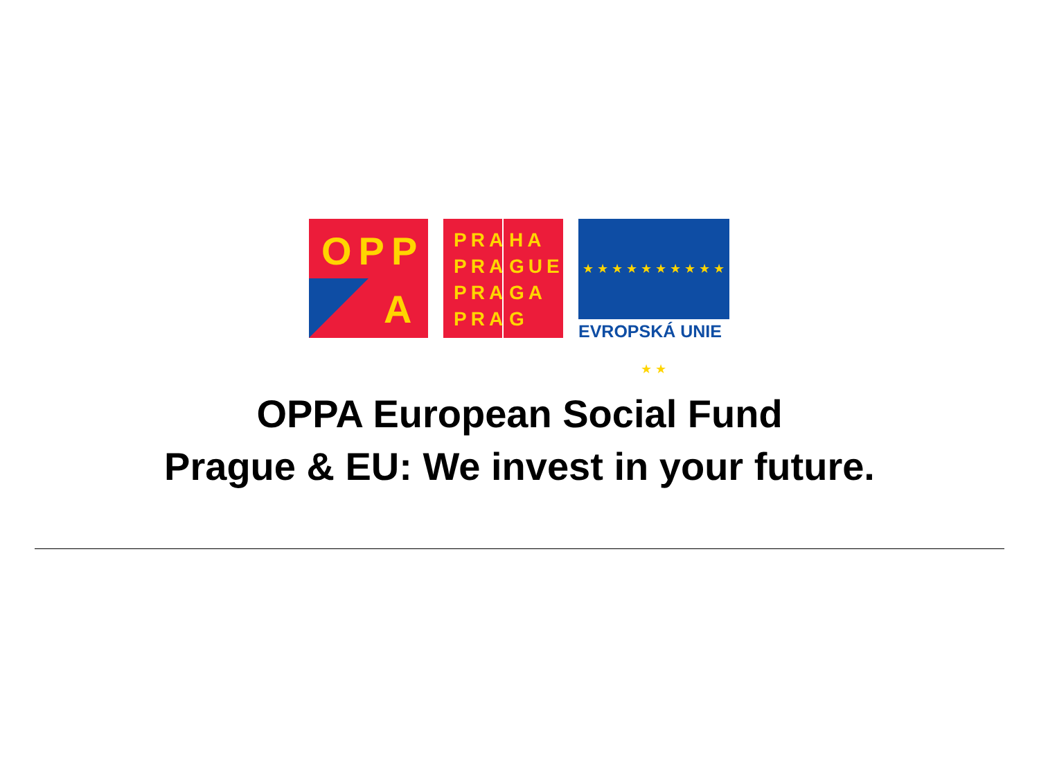OPP
A
PRA
PRA
PRA
PRA
HA
GUE
GA
G
★ ★ ★ ★ ★ ★ ★ ★ ★ ★ ★ ★
EVROPSKÁ UNIE
OPPA European Social Fund
Prague & EU: We invest in your future.